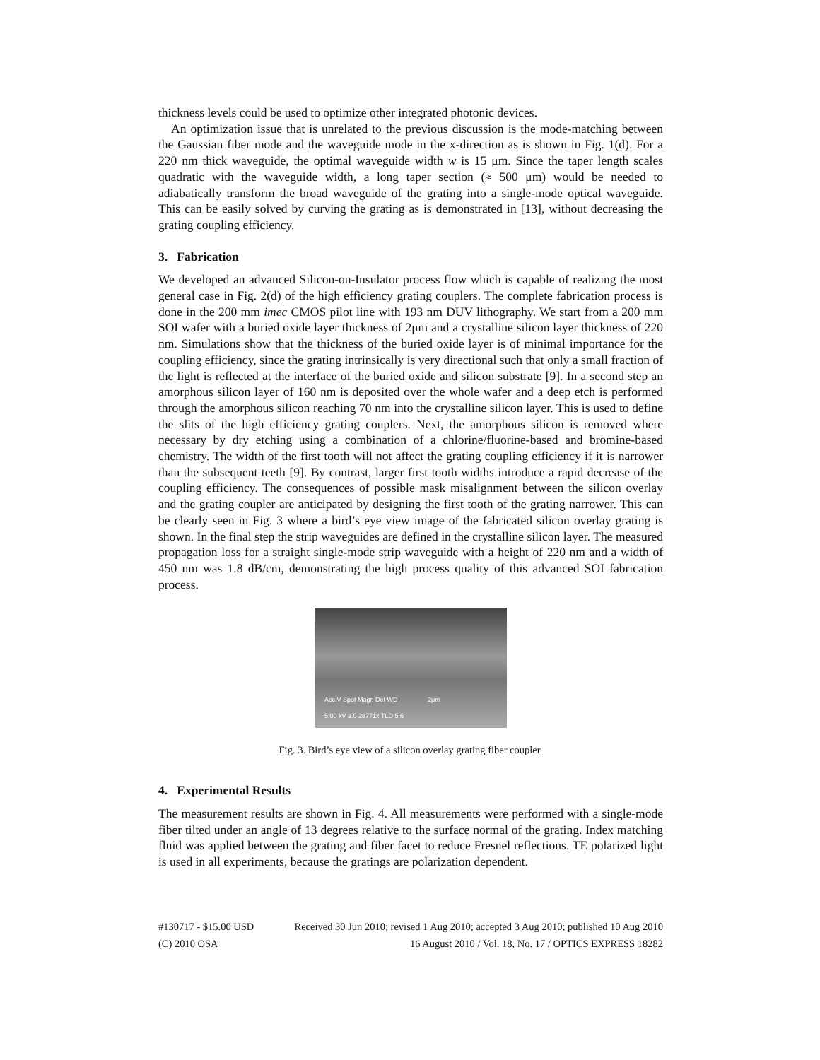thickness levels could be used to optimize other integrated photonic devices.
An optimization issue that is unrelated to the previous discussion is the mode-matching between the Gaussian fiber mode and the waveguide mode in the x-direction as is shown in Fig. 1(d). For a 220 nm thick waveguide, the optimal waveguide width w is 15 μm. Since the taper length scales quadratic with the waveguide width, a long taper section (≈ 500 μm) would be needed to adiabatically transform the broad waveguide of the grating into a single-mode optical waveguide. This can be easily solved by curving the grating as is demonstrated in [13], without decreasing the grating coupling efficiency.
3. Fabrication
We developed an advanced Silicon-on-Insulator process flow which is capable of realizing the most general case in Fig. 2(d) of the high efficiency grating couplers. The complete fabrication process is done in the 200 mm imec CMOS pilot line with 193 nm DUV lithography. We start from a 200 mm SOI wafer with a buried oxide layer thickness of 2μm and a crystalline silicon layer thickness of 220 nm. Simulations show that the thickness of the buried oxide layer is of minimal importance for the coupling efficiency, since the grating intrinsically is very directional such that only a small fraction of the light is reflected at the interface of the buried oxide and silicon substrate [9]. In a second step an amorphous silicon layer of 160 nm is deposited over the whole wafer and a deep etch is performed through the amorphous silicon reaching 70 nm into the crystalline silicon layer. This is used to define the slits of the high efficiency grating couplers. Next, the amorphous silicon is removed where necessary by dry etching using a combination of a chlorine/fluorine-based and bromine-based chemistry. The width of the first tooth will not affect the grating coupling efficiency if it is narrower than the subsequent teeth [9]. By contrast, larger first tooth widths introduce a rapid decrease of the coupling efficiency. The consequences of possible mask misalignment between the silicon overlay and the grating coupler are anticipated by designing the first tooth of the grating narrower. This can be clearly seen in Fig. 3 where a bird’s eye view image of the fabricated silicon overlay grating is shown. In the final step the strip waveguides are defined in the crystalline silicon layer. The measured propagation loss for a straight single-mode strip waveguide with a height of 220 nm and a width of 450 nm was 1.8 dB/cm, demonstrating the high process quality of this advanced SOI fabrication process.
Acc.V Spot Magn Det WD 2μm
5.00 kV 3.0 28771x TLD 5.6
Fig. 3. Bird’s eye view of a silicon overlay grating fiber coupler.
4. Experimental Results
The measurement results are shown in Fig. 4. All measurements were performed with a single-mode fiber tilted under an angle of 13 degrees relative to the surface normal of the grating. Index matching fluid was applied between the grating and fiber facet to reduce Fresnel reflections. TE polarized light is used in all experiments, because the gratings are polarization dependent.
#130717 - $15.00 USD Received 30 Jun 2010; revised 1 Aug 2010; accepted 3 Aug 2010; published 10 Aug 2010
(C) 2010 OSA 16 August 2010 / Vol. 18, No. 17 / OPTICS EXPRESS 18282